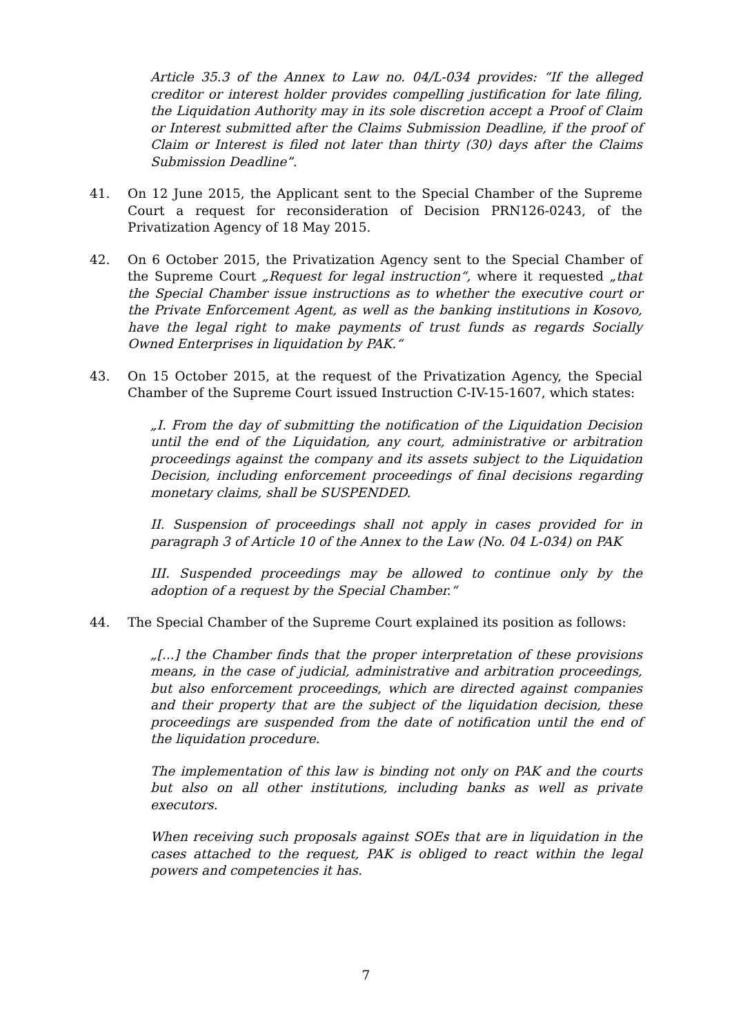Article 35.3 of the Annex to Law no. 04/L-034 provides: “If the alleged creditor or interest holder provides compelling justification for late filing, the Liquidation Authority may in its sole discretion accept a Proof of Claim or Interest submitted after the Claims Submission Deadline, if the proof of Claim or Interest is filed not later than thirty (30) days after the Claims Submission Deadline”.
41. On 12 June 2015, the Applicant sent to the Special Chamber of the Supreme Court a request for reconsideration of Decision PRN126-0243, of the Privatization Agency of 18 May 2015.
42. On 6 October 2015, the Privatization Agency sent to the Special Chamber of the Supreme Court „Request for legal instruction“, where it requested „that the Special Chamber issue instructions as to whether the executive court or the Private Enforcement Agent, as well as the banking institutions in Kosovo, have the legal right to make payments of trust funds as regards Socially Owned Enterprises in liquidation by PAK.“
43. On 15 October 2015, at the request of the Privatization Agency, the Special Chamber of the Supreme Court issued Instruction C-IV-15-1607, which states:
„I. From the day of submitting the notification of the Liquidation Decision until the end of the Liquidation, any court, administrative or arbitration proceedings against the company and its assets subject to the Liquidation Decision, including enforcement proceedings of final decisions regarding monetary claims, shall be SUSPENDED.
II. Suspension of proceedings shall not apply in cases provided for in paragraph 3 of Article 10 of the Annex to the Law (No. 04 L-034) on PAK
III. Suspended proceedings may be allowed to continue only by the adoption of a request by the Special Chamber.“
44. The Special Chamber of the Supreme Court explained its position as follows:
„[...] the Chamber finds that the proper interpretation of these provisions means, in the case of judicial, administrative and arbitration proceedings, but also enforcement proceedings, which are directed against companies and their property that are the subject of the liquidation decision, these proceedings are suspended from the date of notification until the end of the liquidation procedure.
The implementation of this law is binding not only on PAK and the courts but also on all other institutions, including banks as well as private executors.
When receiving such proposals against SOEs that are in liquidation in the cases attached to the request, PAK is obliged to react within the legal powers and competencies it has.
7